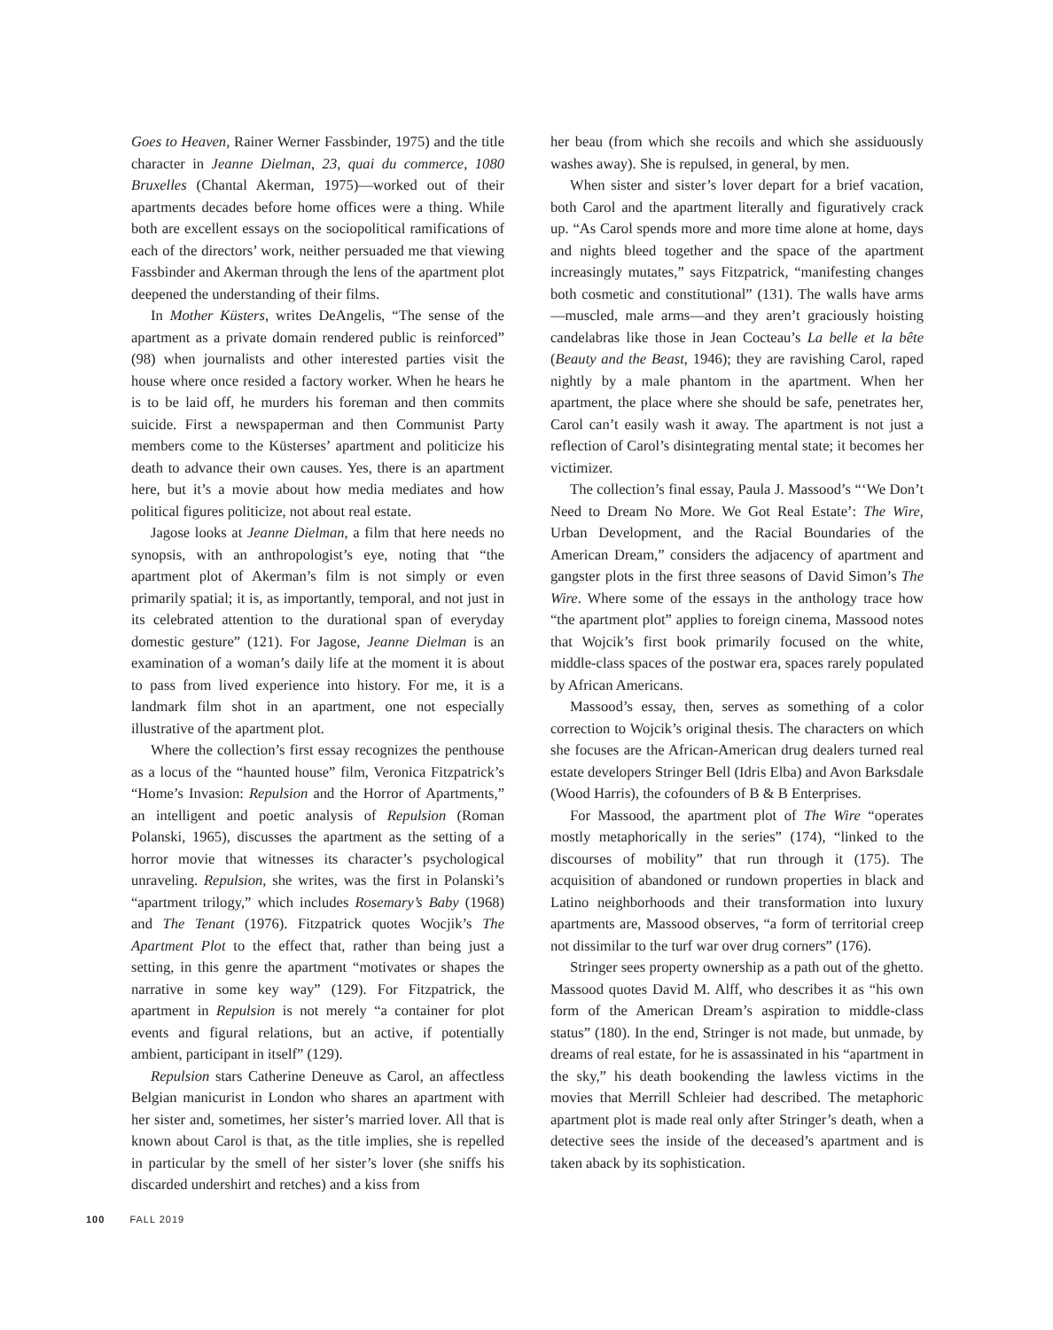Goes to Heaven, Rainer Werner Fassbinder, 1975) and the title character in Jeanne Dielman, 23, quai du commerce, 1080 Bruxelles (Chantal Akerman, 1975)—worked out of their apartments decades before home offices were a thing. While both are excellent essays on the sociopolitical ramifications of each of the directors’ work, neither persuaded me that viewing Fassbinder and Akerman through the lens of the apartment plot deepened the understanding of their films.
In Mother Küsters, writes DeAngelis, “The sense of the apartment as a private domain rendered public is reinforced” (98) when journalists and other interested parties visit the house where once resided a factory worker. When he hears he is to be laid off, he murders his foreman and then commits suicide. First a newspaperman and then Communist Party members come to the Küsterses’ apartment and politicize his death to advance their own causes. Yes, there is an apartment here, but it’s a movie about how media mediates and how political figures politicize, not about real estate.
Jagose looks at Jeanne Dielman, a film that here needs no synopsis, with an anthropologist’s eye, noting that “the apartment plot of Akerman’s film is not simply or even primarily spatial; it is, as importantly, temporal, and not just in its celebrated attention to the durational span of everyday domestic gesture” (121). For Jagose, Jeanne Dielman is an examination of a woman’s daily life at the moment it is about to pass from lived experience into history. For me, it is a landmark film shot in an apartment, one not especially illustrative of the apartment plot.
Where the collection’s first essay recognizes the penthouse as a locus of the “haunted house” film, Veronica Fitzpatrick’s “Home’s Invasion: Repulsion and the Horror of Apartments,” an intelligent and poetic analysis of Repulsion (Roman Polanski, 1965), discusses the apartment as the setting of a horror movie that witnesses its character’s psychological unraveling. Repulsion, she writes, was the first in Polanski’s “apartment trilogy,” which includes Rosemary’s Baby (1968) and The Tenant (1976). Fitzpatrick quotes Wocjik’s The Apartment Plot to the effect that, rather than being just a setting, in this genre the apartment “motivates or shapes the narrative in some key way” (129). For Fitzpatrick, the apartment in Repulsion is not merely “a container for plot events and figural relations, but an active, if potentially ambient, participant in itself” (129).
Repulsion stars Catherine Deneuve as Carol, an affectless Belgian manicurist in London who shares an apartment with her sister and, sometimes, her sister’s married lover. All that is known about Carol is that, as the title implies, she is repelled in particular by the smell of her sister’s lover (she sniffs his discarded undershirt and retches) and a kiss from
her beau (from which she recoils and which she assiduously washes away). She is repulsed, in general, by men.
When sister and sister’s lover depart for a brief vacation, both Carol and the apartment literally and figuratively crack up. “As Carol spends more and more time alone at home, days and nights bleed together and the space of the apartment increasingly mutates,” says Fitzpatrick, “manifesting changes both cosmetic and constitutional” (131). The walls have arms—muscled, male arms—and they aren’t graciously hoisting candelabras like those in Jean Cocteau’s La belle et la bête (Beauty and the Beast, 1946); they are ravishing Carol, raped nightly by a male phantom in the apartment. When her apartment, the place where she should be safe, penetrates her, Carol can’t easily wash it away. The apartment is not just a reflection of Carol’s disintegrating mental state; it becomes her victimizer.
The collection’s final essay, Paula J. Massood’s “‘We Don’t Need to Dream No More. We Got Real Estate’: The Wire, Urban Development, and the Racial Boundaries of the American Dream,” considers the adjacency of apartment and gangster plots in the first three seasons of David Simon’s The Wire. Where some of the essays in the anthology trace how “the apartment plot” applies to foreign cinema, Massood notes that Wojcik’s first book primarily focused on the white, middle-class spaces of the postwar era, spaces rarely populated by African Americans.
Massood’s essay, then, serves as something of a color correction to Wojcik’s original thesis. The characters on which she focuses are the African-American drug dealers turned real estate developers Stringer Bell (Idris Elba) and Avon Barksdale (Wood Harris), the cofounders of B & B Enterprises.
For Massood, the apartment plot of The Wire “operates mostly metaphorically in the series” (174), “linked to the discourses of mobility” that run through it (175). The acquisition of abandoned or rundown properties in black and Latino neighborhoods and their transformation into luxury apartments are, Massood observes, “a form of territorial creep not dissimilar to the turf war over drug corners” (176).
Stringer sees property ownership as a path out of the ghetto. Massood quotes David M. Alff, who describes it as “his own form of the American Dream’s aspiration to middle-class status” (180). In the end, Stringer is not made, but unmade, by dreams of real estate, for he is assassinated in his “apartment in the sky,” his death bookending the lawless victims in the movies that Merrill Schleier had described. The metaphoric apartment plot is made real only after Stringer’s death, when a detective sees the inside of the deceased’s apartment and is taken aback by its sophistication.
100 FALL 2019